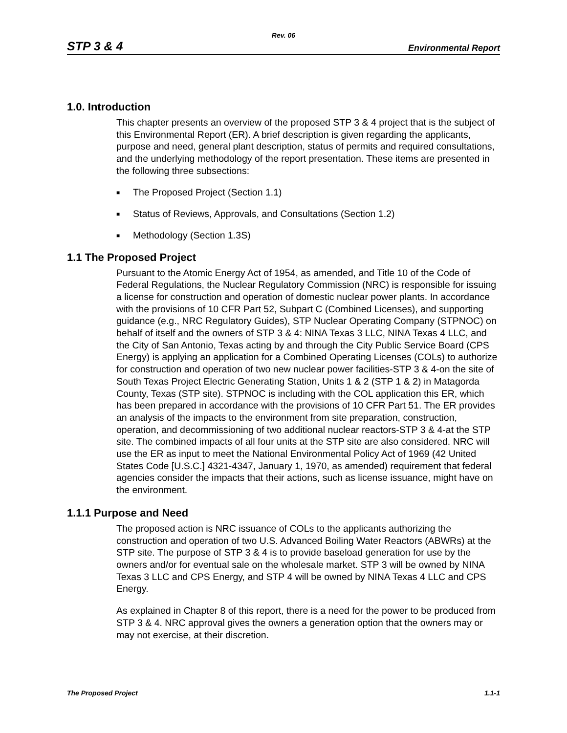Rev. 06
STP 3 & 4 Environmental Report
1.0. Introduction
This chapter presents an overview of the proposed STP 3 & 4 project that is the subject of this Environmental Report (ER). A brief description is given regarding the applicants, purpose and need, general plant description, status of permits and required consultations, and the underlying methodology of the report presentation. These items are presented in the following three subsections:
■ The Proposed Project (Section 1.1)
■ Status of Reviews, Approvals, and Consultations (Section 1.2)
■ Methodology (Section 1.3S)
1.1 The Proposed Project
Pursuant to the Atomic Energy Act of 1954, as amended, and Title 10 of the Code of Federal Regulations, the Nuclear Regulatory Commission (NRC) is responsible for issuing a license for construction and operation of domestic nuclear power plants. In accordance with the provisions of 10 CFR Part 52, Subpart C (Combined Licenses), and supporting guidance (e.g., NRC Regulatory Guides), STP Nuclear Operating Company (STPNOC) on behalf of itself and the owners of STP 3 & 4: NINA Texas 3 LLC, NINA Texas 4 LLC, and the City of San Antonio, Texas acting by and through the City Public Service Board (CPS Energy) is applying an application for a Combined Operating Licenses (COLs) to authorize for construction and operation of two new nuclear power facilities-STP 3 & 4-on the site of South Texas Project Electric Generating Station, Units 1 & 2 (STP 1 & 2) in Matagorda County, Texas (STP site). STPNOC is including with the COL application this ER, which has been prepared in accordance with the provisions of 10 CFR Part 51. The ER provides an analysis of the impacts to the environment from site preparation, construction, operation, and decommissioning of two additional nuclear reactors-STP 3 & 4-at the STP site. The combined impacts of all four units at the STP site are also considered. NRC will use the ER as input to meet the National Environmental Policy Act of 1969 (42 United States Code [U.S.C.] 4321-4347, January 1, 1970, as amended) requirement that federal agencies consider the impacts that their actions, such as license issuance, might have on the environment.
1.1.1 Purpose and Need
The proposed action is NRC issuance of COLs to the applicants authorizing the construction and operation of two U.S. Advanced Boiling Water Reactors (ABWRs) at the STP site. The purpose of STP 3 & 4 is to provide baseload generation for use by the owners and/or for eventual sale on the wholesale market. STP 3 will be owned by NINA Texas 3 LLC and CPS Energy, and STP 4 will be owned by NINA Texas 4 LLC and CPS Energy.
As explained in Chapter 8 of this report, there is a need for the power to be produced from STP 3 & 4. NRC approval gives the owners a generation option that the owners may or may not exercise, at their discretion.
The Proposed Project 1.1-1